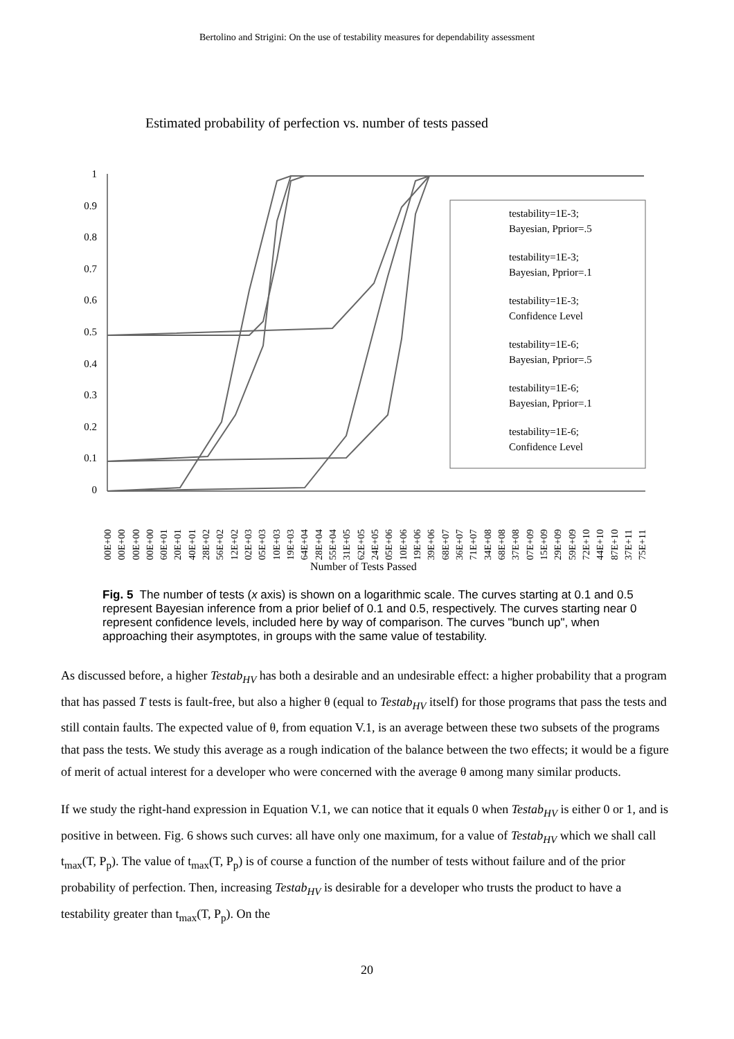Bertolino and Strigini: On the use of testability measures for dependability assessment
Estimated probability of perfection vs. number of tests passed
1
0.9
0.8
0.7
0.6
0.5
0.4
0.3
0.2
0.1
0
testability=1E-3;
Bayesian, Pprior=.5
testability=1E-3;
Bayesian, Pprior=.1
testability=1E-3;
Confidence Level
testability=1E-6;
Bayesian, Pprior=.5
testability=1E-6;
Bayesian, Pprior=.1
testability=1E-6;
Confidence Level
1.00E+00
2.00E+00
4.00E+00
8.00E+00
1.60E+01
3.20E+01
6.40E+01
1.28E+02
2.56E+02
5.12E+02
1.02E+03
2.05E+03
4.10E+03
8.19E+03
1.64E+04
3.28E+04
6.55E+04
1.31E+05
2.62E+05
5.24E+05
1.05E+06
2.10E+06
4.19E+06
8.39E+06
1.68E+07
3.36E+07
6.71E+07
1.34E+08
2.68E+08
5.37E+08
1.07E+09
2.15E+09
4.29E+09
8.59E+09
1.72E+10
3.44E+10
6.87E+10
1.37E+11
2.75E+11
Number of Tests Passed
Fig. 5 The number of tests (x axis) is shown on a logarithmic scale. The curves starting at 0.1 and 0.5 represent Bayesian inference from a prior belief of 0.1 and 0.5, respectively. The curves starting near 0 represent confidence levels, included here by way of comparison. The curves "bunch up", when approaching their asymptotes, in groups with the same value of testability.
As discussed before, a higher Testab<sub>HV</sub> has both a desirable and an undesirable effect: a higher probability that a program that has passed T tests is fault-free, but also a higher θ (equal to Testab<sub>HV</sub> itself) for those programs that pass the tests and still contain faults. The expected value of θ, from equation V.1, is an average between these two subsets of the programs that pass the tests. We study this average as a rough indication of the balance between the two effects; it would be a figure of merit of actual interest for a developer who were concerned with the average θ among many similar products.
If we study the right-hand expression in Equation V.1, we can notice that it equals 0 when Testab<sub>HV</sub> is either 0 or 1, and is positive in between. Fig. 6 shows such curves: all have only one maximum, for a value of Testab<sub>HV</sub> which we shall call t<sub>max</sub>(T, P<sub>p</sub>). The value of t<sub>max</sub>(T, P<sub>p</sub>) is of course a function of the number of tests without failure and of the prior probability of perfection. Then, increasing Testab<sub>HV</sub> is desirable for a developer who trusts the product to have a testability greater than t<sub>max</sub>(T, P<sub>p</sub>). On the
20